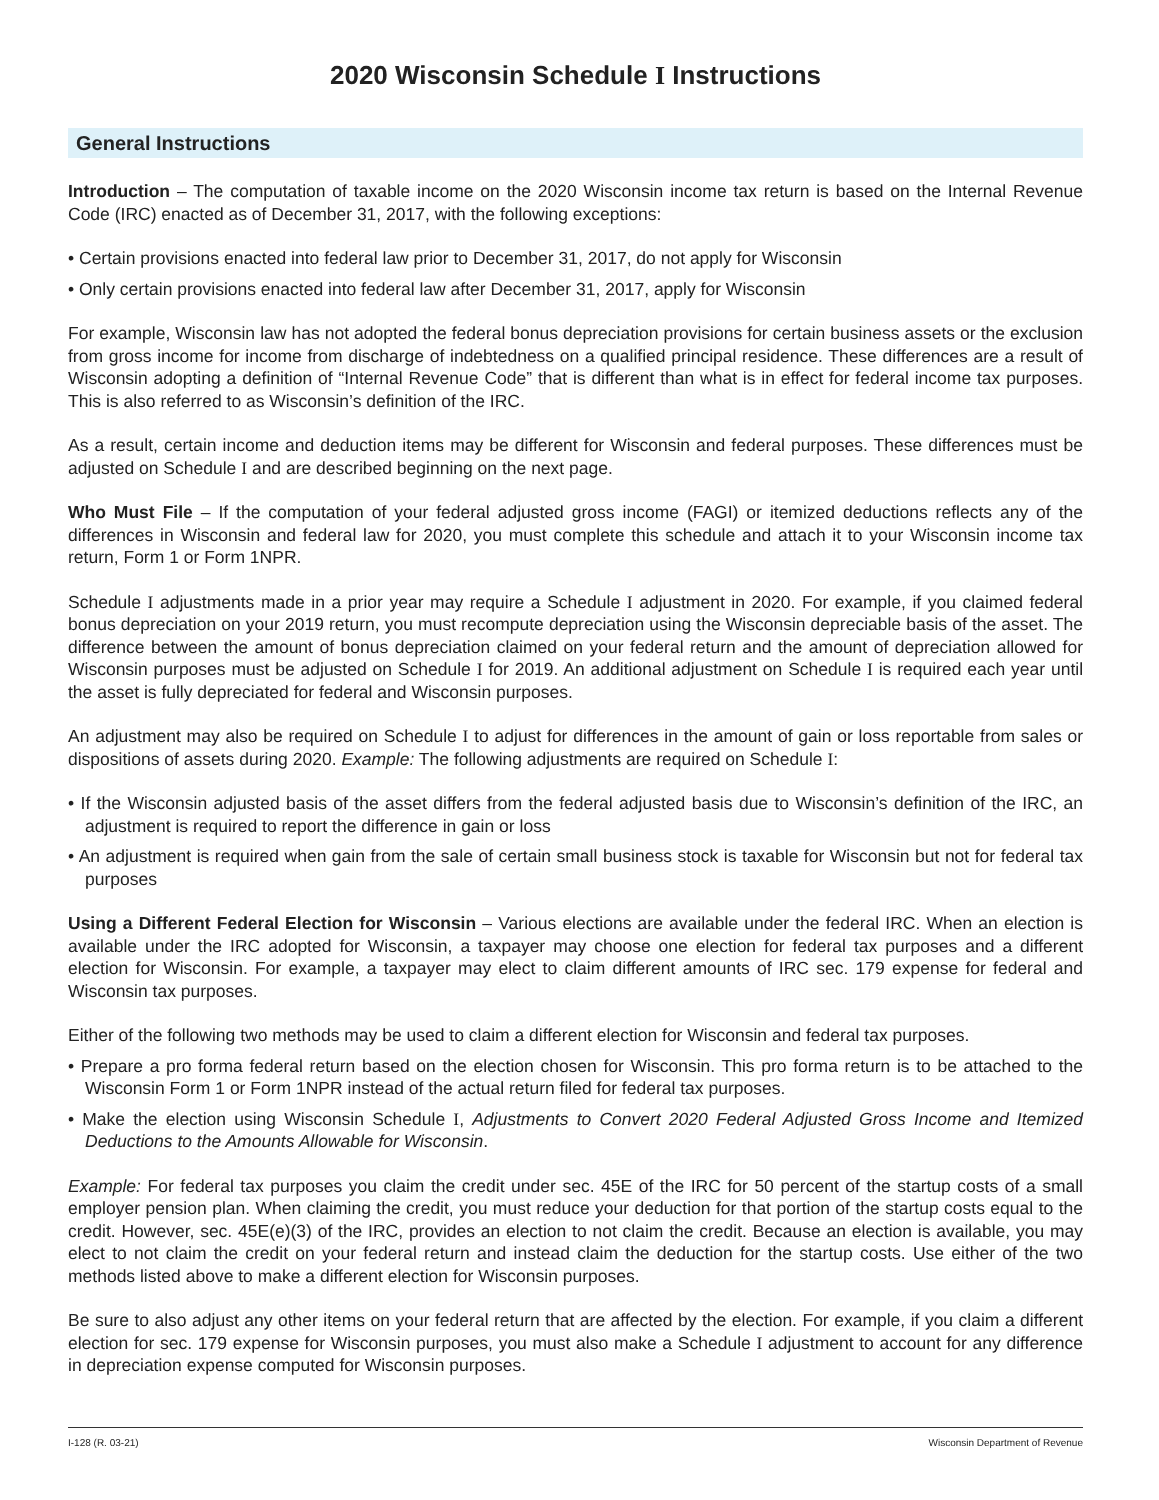2020 Wisconsin Schedule I Instructions
General Instructions
Introduction – The computation of taxable income on the 2020 Wisconsin income tax return is based on the Internal Revenue Code (IRC) enacted as of December 31, 2017, with the following exceptions:
• Certain provisions enacted into federal law prior to December 31, 2017, do not apply for Wisconsin
• Only certain provisions enacted into federal law after December 31, 2017, apply for Wisconsin
For example, Wisconsin law has not adopted the federal bonus depreciation provisions for certain business assets or the exclusion from gross income for income from discharge of indebtedness on a qualified principal residence. These differences are a result of Wisconsin adopting a definition of “Internal Revenue Code” that is different than what is in effect for federal income tax purposes. This is also referred to as Wisconsin’s definition of the IRC.
As a result, certain income and deduction items may be different for Wisconsin and federal purposes. These differences must be adjusted on Schedule I and are described beginning on the next page.
Who Must File – If the computation of your federal adjusted gross income (FAGI) or itemized deductions reflects any of the differences in Wisconsin and federal law for 2020, you must complete this schedule and attach it to your Wisconsin income tax return, Form 1 or Form 1NPR.
Schedule I adjustments made in a prior year may require a Schedule I adjustment in 2020. For example, if you claimed federal bonus depreciation on your 2019 return, you must recompute depreciation using the Wisconsin depreciable basis of the asset. The difference between the amount of bonus depreciation claimed on your federal return and the amount of depreciation allowed for Wisconsin purposes must be adjusted on Schedule I for 2019. An additional adjustment on Schedule I is required each year until the asset is fully depreciated for federal and Wisconsin purposes.
An adjustment may also be required on Schedule I to adjust for differences in the amount of gain or loss reportable from sales or dispositions of assets during 2020. Example: The following adjustments are required on Schedule I:
• If the Wisconsin adjusted basis of the asset differs from the federal adjusted basis due to Wisconsin’s definition of the IRC, an adjustment is required to report the difference in gain or loss
• An adjustment is required when gain from the sale of certain small business stock is taxable for Wisconsin but not for federal tax purposes
Using a Different Federal Election for Wisconsin – Various elections are available under the federal IRC. When an election is available under the IRC adopted for Wisconsin, a taxpayer may choose one election for federal tax purposes and a different election for Wisconsin. For example, a taxpayer may elect to claim different amounts of IRC sec. 179 expense for federal and Wisconsin tax purposes.
Either of the following two methods may be used to claim a different election for Wisconsin and federal tax purposes.
• Prepare a pro forma federal return based on the election chosen for Wisconsin. This pro forma return is to be attached to the Wisconsin Form 1 or Form 1NPR instead of the actual return filed for federal tax purposes.
• Make the election using Wisconsin Schedule I, Adjustments to Convert 2020 Federal Adjusted Gross Income and Itemized Deductions to the Amounts Allowable for Wisconsin.
Example: For federal tax purposes you claim the credit under sec. 45E of the IRC for 50 percent of the startup costs of a small employer pension plan. When claiming the credit, you must reduce your deduction for that portion of the startup costs equal to the credit. However, sec. 45E(e)(3) of the IRC, provides an election to not claim the credit. Because an election is available, you may elect to not claim the credit on your federal return and instead claim the deduction for the startup costs. Use either of the two methods listed above to make a different election for Wisconsin purposes.
Be sure to also adjust any other items on your federal return that are affected by the election. For example, if you claim a different election for sec. 179 expense for Wisconsin purposes, you must also make a Schedule I adjustment to account for any difference in depreciation expense computed for Wisconsin purposes.
I-128 (R. 03-21) Wisconsin Department of Revenue